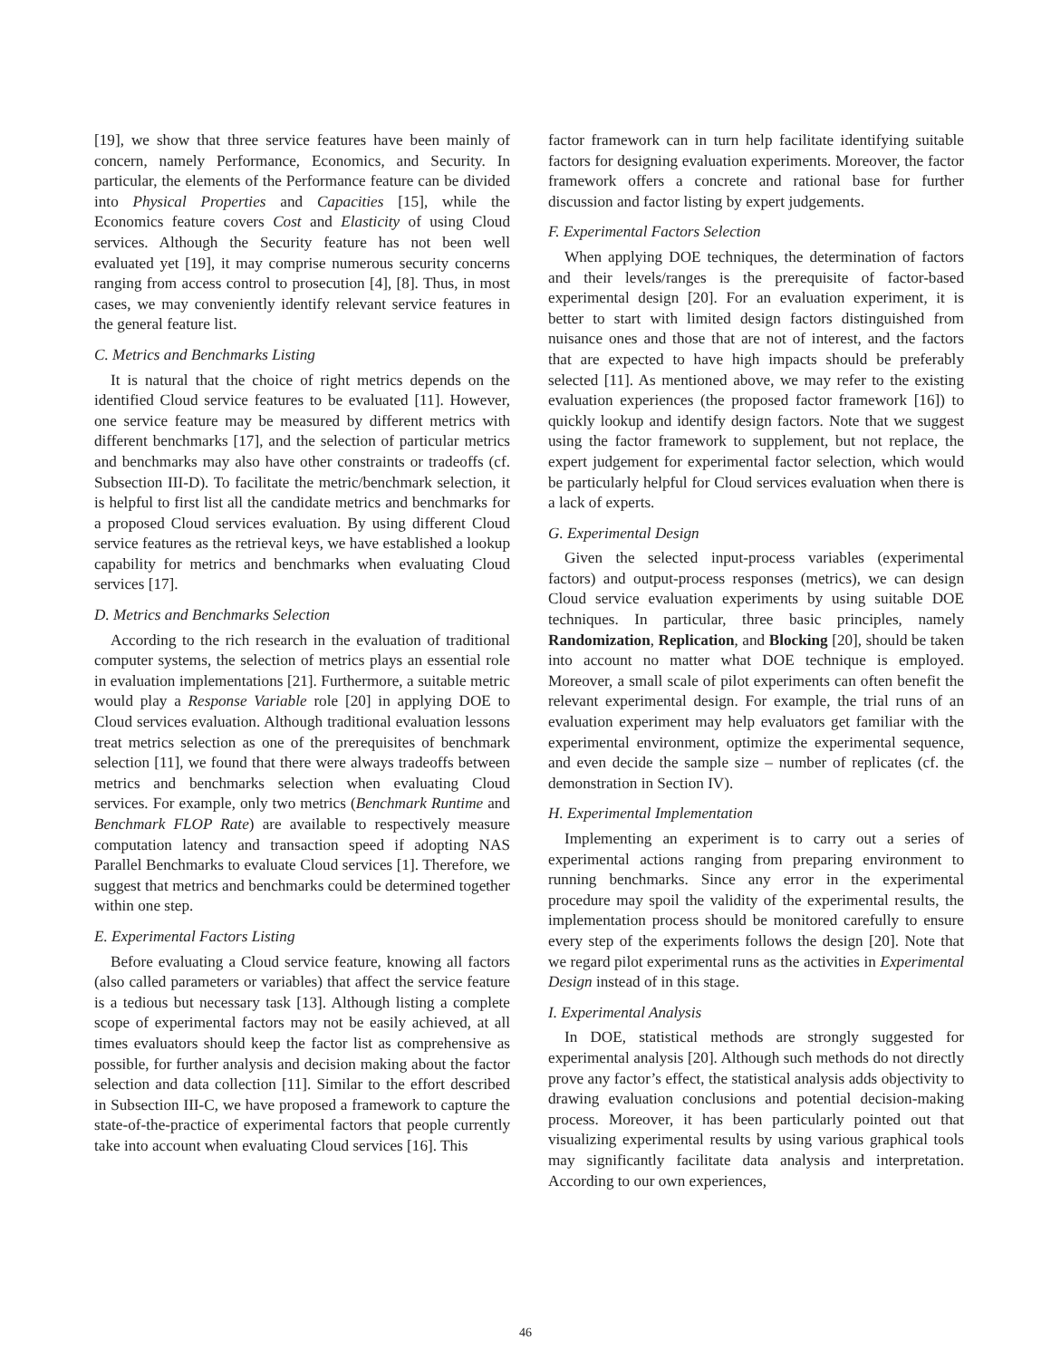[19], we show that three service features have been mainly of concern, namely Performance, Economics, and Security. In particular, the elements of the Performance feature can be divided into Physical Properties and Capacities [15], while the Economics feature covers Cost and Elasticity of using Cloud services. Although the Security feature has not been well evaluated yet [19], it may comprise numerous security concerns ranging from access control to prosecution [4], [8]. Thus, in most cases, we may conveniently identify relevant service features in the general feature list.
C. Metrics and Benchmarks Listing
It is natural that the choice of right metrics depends on the identified Cloud service features to be evaluated [11]. However, one service feature may be measured by different metrics with different benchmarks [17], and the selection of particular metrics and benchmarks may also have other constraints or tradeoffs (cf. Subsection III-D). To facilitate the metric/benchmark selection, it is helpful to first list all the candidate metrics and benchmarks for a proposed Cloud services evaluation. By using different Cloud service features as the retrieval keys, we have established a lookup capability for metrics and benchmarks when evaluating Cloud services [17].
D. Metrics and Benchmarks Selection
According to the rich research in the evaluation of traditional computer systems, the selection of metrics plays an essential role in evaluation implementations [21]. Furthermore, a suitable metric would play a Response Variable role [20] in applying DOE to Cloud services evaluation. Although traditional evaluation lessons treat metrics selection as one of the prerequisites of benchmark selection [11], we found that there were always tradeoffs between metrics and benchmarks selection when evaluating Cloud services. For example, only two metrics (Benchmark Runtime and Benchmark FLOP Rate) are available to respectively measure computation latency and transaction speed if adopting NAS Parallel Benchmarks to evaluate Cloud services [1]. Therefore, we suggest that metrics and benchmarks could be determined together within one step.
E. Experimental Factors Listing
Before evaluating a Cloud service feature, knowing all factors (also called parameters or variables) that affect the service feature is a tedious but necessary task [13]. Although listing a complete scope of experimental factors may not be easily achieved, at all times evaluators should keep the factor list as comprehensive as possible, for further analysis and decision making about the factor selection and data collection [11]. Similar to the effort described in Subsection III-C, we have proposed a framework to capture the state-of-the-practice of experimental factors that people currently take into account when evaluating Cloud services [16]. This
factor framework can in turn help facilitate identifying suitable factors for designing evaluation experiments. Moreover, the factor framework offers a concrete and rational base for further discussion and factor listing by expert judgements.
F. Experimental Factors Selection
When applying DOE techniques, the determination of factors and their levels/ranges is the prerequisite of factor-based experimental design [20]. For an evaluation experiment, it is better to start with limited design factors distinguished from nuisance ones and those that are not of interest, and the factors that are expected to have high impacts should be preferably selected [11]. As mentioned above, we may refer to the existing evaluation experiences (the proposed factor framework [16]) to quickly lookup and identify design factors. Note that we suggest using the factor framework to supplement, but not replace, the expert judgement for experimental factor selection, which would be particularly helpful for Cloud services evaluation when there is a lack of experts.
G. Experimental Design
Given the selected input-process variables (experimental factors) and output-process responses (metrics), we can design Cloud service evaluation experiments by using suitable DOE techniques. In particular, three basic principles, namely Randomization, Replication, and Blocking [20], should be taken into account no matter what DOE technique is employed. Moreover, a small scale of pilot experiments can often benefit the relevant experimental design. For example, the trial runs of an evaluation experiment may help evaluators get familiar with the experimental environment, optimize the experimental sequence, and even decide the sample size – number of replicates (cf. the demonstration in Section IV).
H. Experimental Implementation
Implementing an experiment is to carry out a series of experimental actions ranging from preparing environment to running benchmarks. Since any error in the experimental procedure may spoil the validity of the experimental results, the implementation process should be monitored carefully to ensure every step of the experiments follows the design [20]. Note that we regard pilot experimental runs as the activities in Experimental Design instead of in this stage.
I. Experimental Analysis
In DOE, statistical methods are strongly suggested for experimental analysis [20]. Although such methods do not directly prove any factor’s effect, the statistical analysis adds objectivity to drawing evaluation conclusions and potential decision-making process. Moreover, it has been particularly pointed out that visualizing experimental results by using various graphical tools may significantly facilitate data analysis and interpretation. According to our own experiences,
46